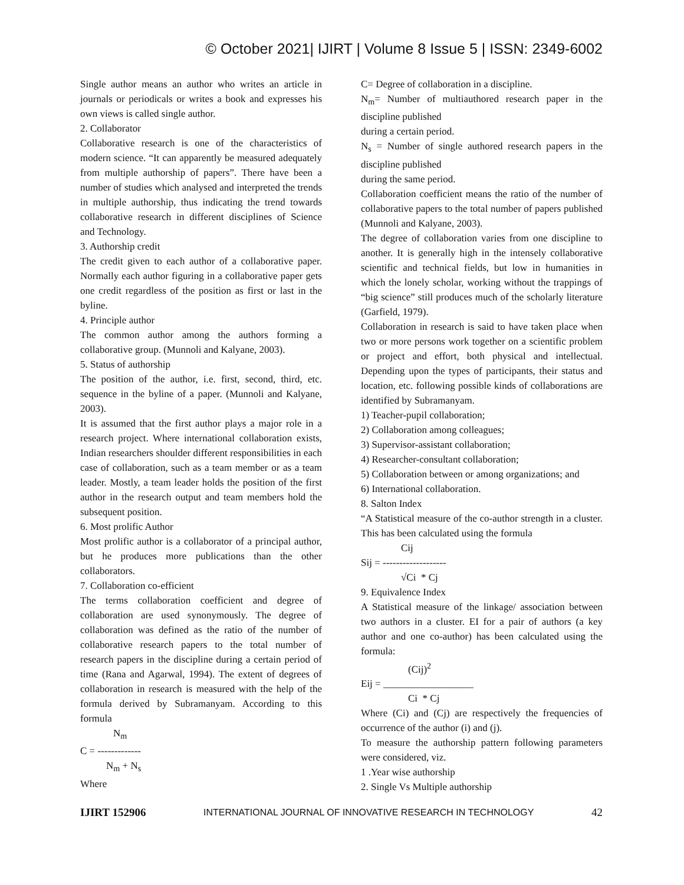© October 2021| IJIRT | Volume 8 Issue 5 | ISSN: 2349-6002
Single author means an author who writes an article in journals or periodicals or writes a book and expresses his own views is called single author.
2. Collaborator
Collaborative research is one of the characteristics of modern science. “It can apparently be measured adequately from multiple authorship of papers”. There have been a number of studies which analysed and interpreted the trends in multiple authorship, thus indicating the trend towards collaborative research in different disciplines of Science and Technology.
3. Authorship credit
The credit given to each author of a collaborative paper. Normally each author figuring in a collaborative paper gets one credit regardless of the position as first or last in the byline.
4. Principle author
The common author among the authors forming a collaborative group. (Munnoli and Kalyane, 2003).
5. Status of authorship
The position of the author, i.e. first, second, third, etc. sequence in the byline of a paper. (Munnoli and Kalyane, 2003).
It is assumed that the first author plays a major role in a research project. Where international collaboration exists, Indian researchers shoulder different responsibilities in each case of collaboration, such as a team member or as a team leader. Mostly, a team leader holds the position of the first author in the research output and team members hold the subsequent position.
6. Most prolific Author
Most prolific author is a collaborator of a principal author, but he produces more publications than the other collaborators.
7. Collaboration co-efficient
The terms collaboration coefficient and degree of collaboration are used synonymously. The degree of collaboration was defined as the ratio of the number of collaborative research papers to the total number of research papers in the discipline during a certain period of time (Rana and Agarwal, 1994). The extent of degrees of collaboration in research is measured with the help of the formula derived by Subramanyam. According to this formula
N<sub>m</sub>
C = -------------
N<sub>m</sub> + N<sub>s</sub>
Where
C= Degree of collaboration in a discipline.
N<sub>m</sub>= Number of multiauthored research paper in the discipline published
during a certain period.
N<sub>s</sub> = Number of single authored research papers in the discipline published
during the same period.
Collaboration coefficient means the ratio of the number of collaborative papers to the total number of papers published (Munnoli and Kalyane, 2003).
The degree of collaboration varies from one discipline to another. It is generally high in the intensely collaborative scientific and technical fields, but low in humanities in which the lonely scholar, working without the trappings of “big science” still produces much of the scholarly literature (Garfield, 1979).
Collaboration in research is said to have taken place when two or more persons work together on a scientific problem or project and effort, both physical and intellectual. Depending upon the types of participants, their status and location, etc. following possible kinds of collaborations are identified by Subramanyam.
1) Teacher-pupil collaboration;
2) Collaboration among colleagues;
3) Supervisor-assistant collaboration;
4) Researcher-consultant collaboration;
5) Collaboration between or among organizations; and
6) International collaboration.
8. Salton Index
“A Statistical measure of the co-author strength in a cluster. This has been calculated using the formula
Cij
Sij = -------------------
√Ci * Cj
9. Equivalence Index
A Statistical measure of the linkage/ association between two authors in a cluster. EI for a pair of authors (a key author and one co-author) has been calculated using the formula:
(Cij)<sup>2</sup>
Eij = __________________
Ci * Cj
Where (Ci) and (Cj) are respectively the frequencies of occurrence of the author (i) and (j).
To measure the authorship pattern following parameters were considered, viz.
1 .Year wise authorship
2. Single Vs Multiple authorship
IJIRT 152906 INTERNATIONAL JOURNAL OF INNOVATIVE RESEARCH IN TECHNOLOGY 42